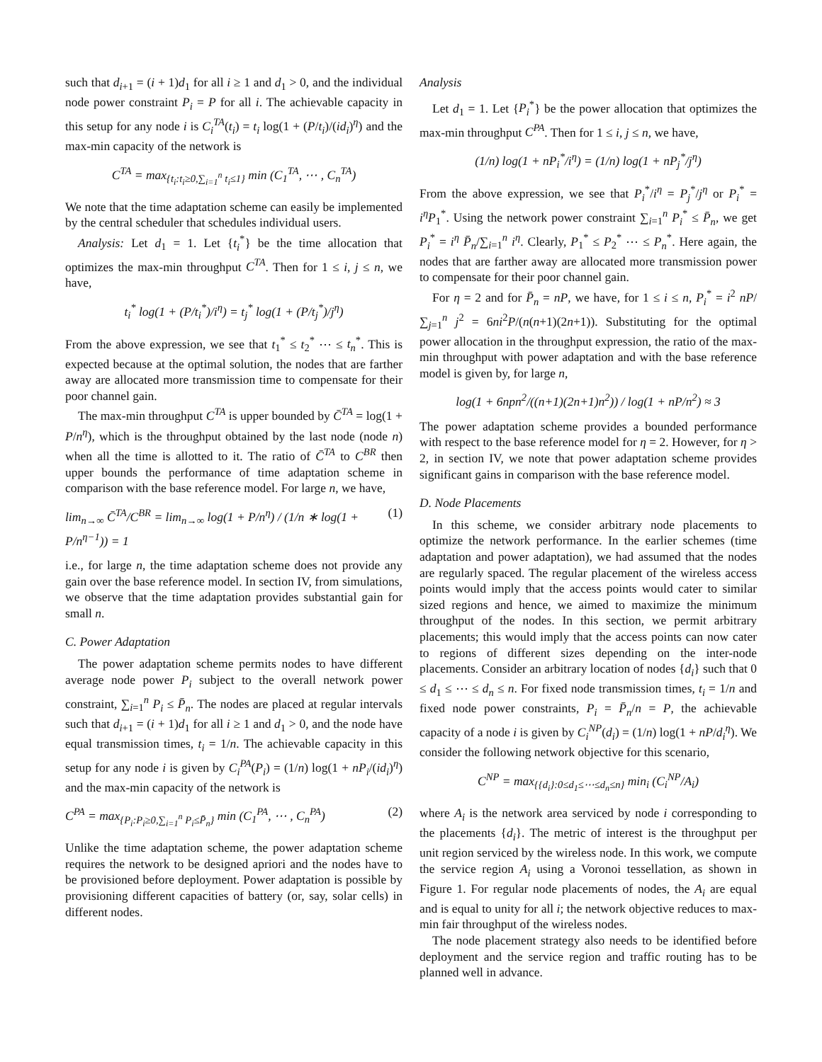such that d<sub>i+1</sub> = (i + 1)d<sub>1</sub> for all i ≥ 1 and d<sub>1</sub> > 0, and the individual node power constraint P<sub>i</sub> = P for all i. The achievable capacity in this setup for any node i is C<sub>i</sub><sup>TA</sup>(t<sub>i</sub>) = t<sub>i</sub> log(1 + (P/t<sub>i</sub>)/(id<sub>i</sub>)<sup>η</sup>) and the max-min capacity of the network is
C<sup>TA</sup> = max<sub>{t<sub>i</sub>:t<sub>i</sub>≥0,∑<sub>i=1</sub><sup>n</sup> t<sub>i</sub>≤1}</sub> min (C<sub>1</sub><sup>TA</sup>, ⋯ , C<sub>n</sub><sup>TA</sup>)
We note that the time adaptation scheme can easily be implemented by the central scheduler that schedules individual users.
Analysis: Let d<sub>1</sub> = 1. Let {t<sub>i</sub><sup>*</sup>} be the time allocation that optimizes the max-min throughput C<sup>TA</sup>. Then for 1 ≤ i, j ≤ n, we have,
t<sub>i</sub><sup>*</sup> log(1 + (P/t<sub>i</sub><sup>*</sup>)/i<sup>η</sup>) = t<sub>j</sub><sup>*</sup> log(1 + (P/t<sub>j</sub><sup>*</sup>)/j<sup>η</sup>)
From the above expression, we see that t<sub>1</sub><sup>*</sup> ≤ t<sub>2</sub><sup>*</sup> ⋯ ≤ t<sub>n</sub><sup>*</sup>. This is expected because at the optimal solution, the nodes that are farther away are allocated more transmission time to compensate for their poor channel gain.
The max-min throughput C<sup>TA</sup> is upper bounded by C̄<sup>TA</sup> = log(1 + P/n<sup>η</sup>), which is the throughput obtained by the last node (node n) when all the time is allotted to it. The ratio of C̄<sup>TA</sup> to C<sup>BR</sup> then upper bounds the performance of time adaptation scheme in comparison with the base reference model. For large n, we have,
lim<sub>n→∞</sub> C̄<sup>TA</sup>/C<sup>BR</sup> = lim<sub>n→∞</sub> log(1 + P/n<sup>η</sup>) / (1/n ∗ log(1 + P/n<sup>η−1</sup>)) = 1 (1)
i.e., for large n, the time adaptation scheme does not provide any gain over the base reference model. In section IV, from simulations, we observe that the time adaptation provides substantial gain for small n.
C. Power Adaptation
The power adaptation scheme permits nodes to have different average node power P<sub>i</sub> subject to the overall network power constraint, ∑<sub>i=1</sub><sup>n</sup> P<sub>i</sub> ≤ P̄<sub>n</sub>. The nodes are placed at regular intervals such that d<sub>i+1</sub> = (i + 1)d<sub>1</sub> for all i ≥ 1 and d<sub>1</sub> > 0, and the node have equal transmission times, t<sub>i</sub> = 1/n. The achievable capacity in this setup for any node i is given by C<sub>i</sub><sup>PA</sup>(P<sub>i</sub>) = (1/n) log(1 + nP<sub>i</sub>/(id<sub>i</sub>)<sup>η</sup>) and the max-min capacity of the network is
C<sup>PA</sup> = max<sub>{P<sub>i</sub>:P<sub>i</sub>≥0,∑<sub>i=1</sub><sup>n</sup> P<sub>i</sub>≤P̄<sub>n</sub>}</sub> min (C<sub>1</sub><sup>PA</sup>, ⋯ , C<sub>n</sub><sup>PA</sup>) (2)
Unlike the time adaptation scheme, the power adaptation scheme requires the network to be designed apriori and the nodes have to be provisioned before deployment. Power adaptation is possible by provisioning different capacities of battery (or, say, solar cells) in different nodes.
Analysis
Let d<sub>1</sub> = 1. Let {P<sub>i</sub><sup>*</sup>} be the power allocation that optimizes the max-min throughput C<sup>PA</sup>. Then for 1 ≤ i, j ≤ n, we have,
(1/n) log(1 + nP<sub>i</sub><sup>*</sup>/i<sup>η</sup>) = (1/n) log(1 + nP<sub>j</sub><sup>*</sup>/j<sup>η</sup>)
From the above expression, we see that P<sub>i</sub><sup>*</sup>/i<sup>η</sup> = P<sub>j</sub><sup>*</sup>/j<sup>η</sup> or P<sub>i</sub><sup>*</sup> = i<sup>η</sup>P<sub>1</sub><sup>*</sup>. Using the network power constraint ∑<sub>i=1</sub><sup>n</sup> P<sub>i</sub><sup>*</sup> ≤ P̄<sub>n</sub>, we get P<sub>i</sub><sup>*</sup> = i<sup>η</sup> P̄<sub>n</sub>/∑<sub>i=1</sub><sup>n</sup> i<sup>η</sup>. Clearly, P<sub>1</sub><sup>*</sup> ≤ P<sub>2</sub><sup>*</sup> ⋯ ≤ P<sub>n</sub><sup>*</sup>. Here again, the nodes that are farther away are allocated more transmission power to compensate for their poor channel gain.
For η = 2 and for P̄<sub>n</sub> = nP, we have, for 1 ≤ i ≤ n, P<sub>i</sub><sup>*</sup> = i<sup>2</sup> nP/∑<sub>j=1</sub><sup>n</sup> j<sup>2</sup> = 6ni<sup>2</sup>P/(n(n+1)(2n+1)). Substituting for the optimal power allocation in the throughput expression, the ratio of the max-min throughput with power adaptation and with the base reference model is given by, for large n,
log(1 + 6npn<sup>2</sup>/((n+1)(2n+1)n<sup>2</sup>)) / log(1 + nP/n<sup>2</sup>) ≈ 3
The power adaptation scheme provides a bounded performance with respect to the base reference model for η = 2. However, for η > 2, in section IV, we note that power adaptation scheme provides significant gains in comparison with the base reference model.
D. Node Placements
In this scheme, we consider arbitrary node placements to optimize the network performance. In the earlier schemes (time adaptation and power adaptation), we had assumed that the nodes are regularly spaced. The regular placement of the wireless access points would imply that the access points would cater to similar sized regions and hence, we aimed to maximize the minimum throughput of the nodes. In this section, we permit arbitrary placements; this would imply that the access points can now cater to regions of different sizes depending on the inter-node placements. Consider an arbitrary location of nodes {d<sub>i</sub>} such that 0 ≤ d<sub>1</sub> ≤ ⋯ ≤ d<sub>n</sub> ≤ n. For fixed node transmission times, t<sub>i</sub> = 1/n and fixed node power constraints, P<sub>i</sub> = P̄<sub>n</sub>/n = P, the achievable capacity of a node i is given by C<sub>i</sub><sup>NP</sup>(d<sub>i</sub>) = (1/n) log(1 + nP/d<sub>i</sub><sup>η</sup>). We consider the following network objective for this scenario,
C<sup>NP</sup> = max<sub>{{d<sub>i</sub>}:0≤d<sub>1</sub>≤⋯≤d<sub>n</sub>≤n}</sub> min<sub>i</sub> (C<sub>i</sub><sup>NP</sup>/A<sub>i</sub>)
where A<sub>i</sub> is the network area serviced by node i corresponding to the placements {d<sub>i</sub>}. The metric of interest is the throughput per unit region serviced by the wireless node. In this work, we compute the service region A<sub>i</sub> using a Voronoi tessellation, as shown in Figure 1. For regular node placements of nodes, the A<sub>i</sub> are equal and is equal to unity for all i; the network objective reduces to max-min fair throughput of the wireless nodes.
The node placement strategy also needs to be identified before deployment and the service region and traffic routing has to be planned well in advance.